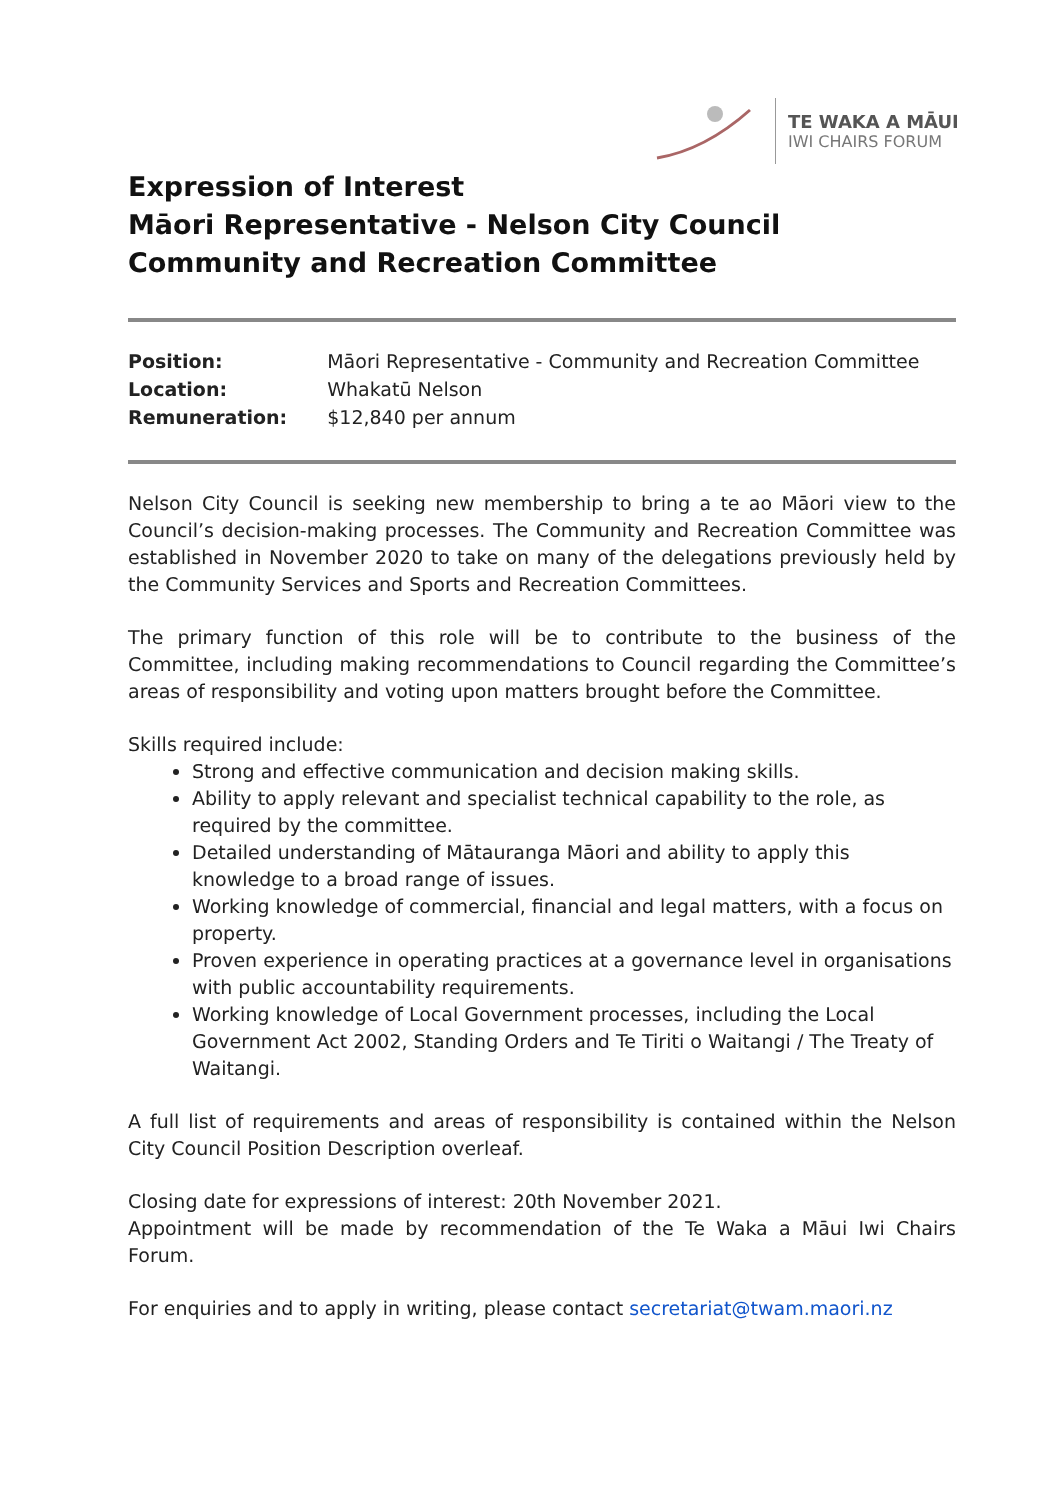TE WAKA A MĀUI
IWI CHAIRS FORUM
Expression of Interest
Māori Representative - Nelson City Council
Community and Recreation Committee
| Position: | Māori Representative - Community and Recreation Committee |
| Location: | Whakatū Nelson |
| Remuneration: | $12,840 per annum |
Nelson City Council is seeking new membership to bring a te ao Māori view to the Council’s decision-making processes. The Community and Recreation Committee was established in November 2020 to take on many of the delegations previously held by the Community Services and Sports and Recreation Committees.
The primary function of this role will be to contribute to the business of the Committee, including making recommendations to Council regarding the Committee’s areas of responsibility and voting upon matters brought before the Committee.
Skills required include:
Strong and effective communication and decision making skills.
Ability to apply relevant and specialist technical capability to the role, as required by the committee.
Detailed understanding of Mātauranga Māori and ability to apply this knowledge to a broad range of issues.
Working knowledge of commercial, financial and legal matters, with a focus on property.
Proven experience in operating practices at a governance level in organisations with public accountability requirements.
Working knowledge of Local Government processes, including the Local Government Act 2002, Standing Orders and Te Tiriti o Waitangi / The Treaty of Waitangi.
A full list of requirements and areas of responsibility is contained within the Nelson City Council Position Description overleaf.
Closing date for expressions of interest: 20th November 2021.
Appointment will be made by recommendation of the Te Waka a Māui Iwi Chairs Forum.
For enquiries and to apply in writing, please contact secretariat@twam.maori.nz